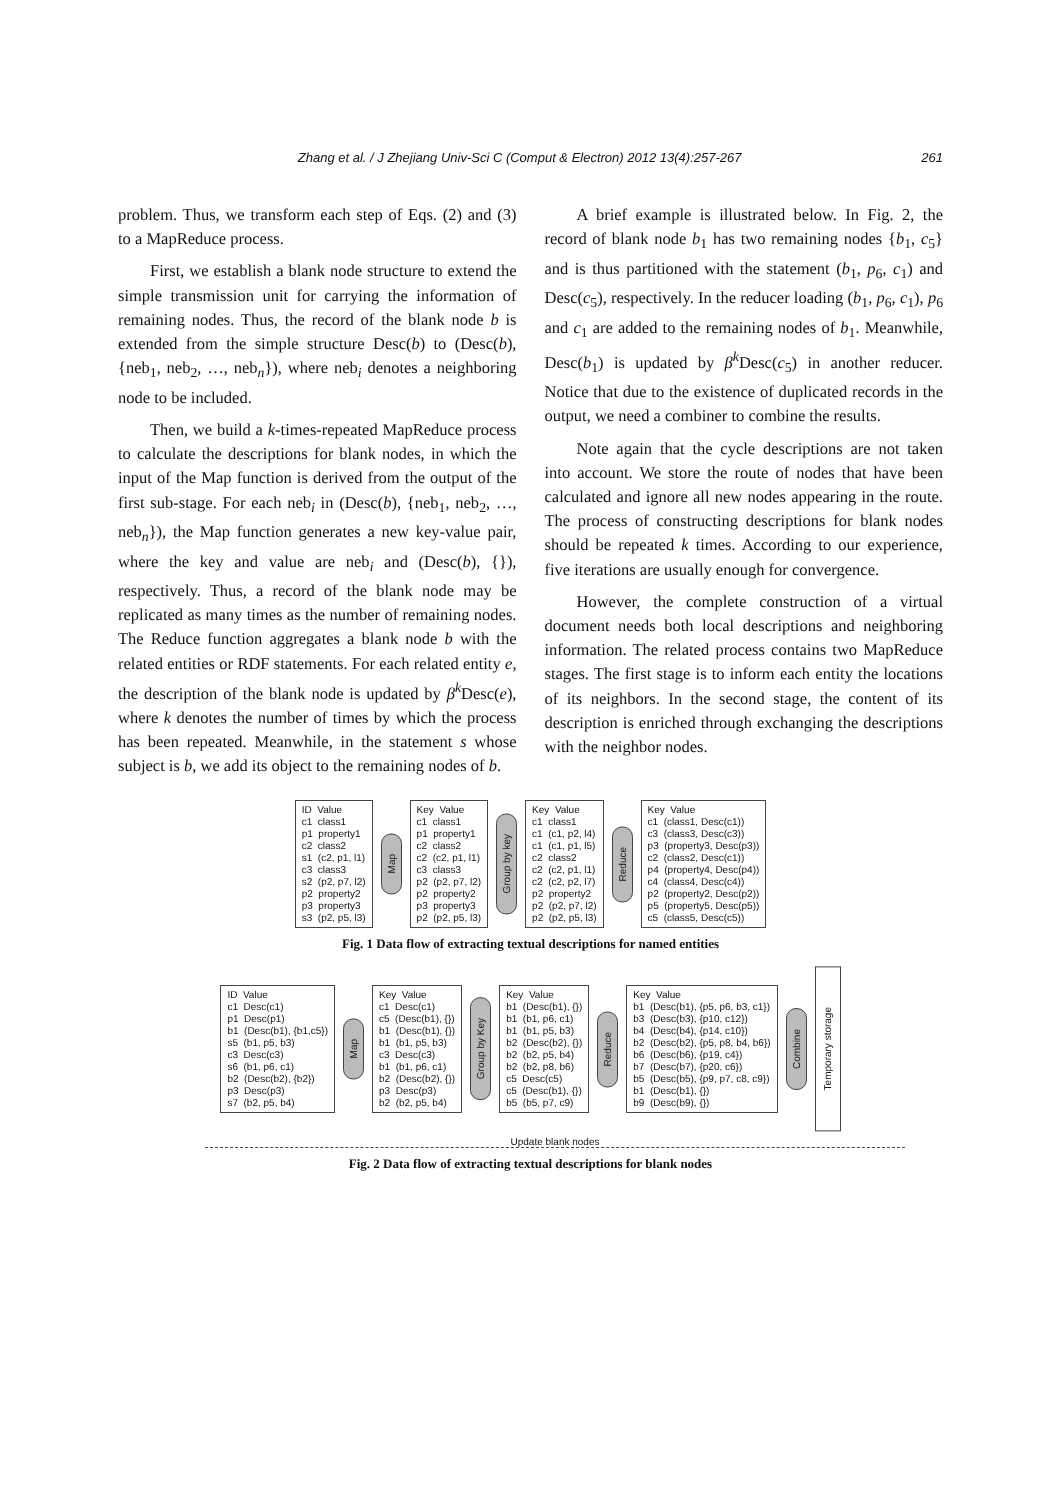Zhang et al. / J Zhejiang Univ-Sci C (Comput & Electron) 2012 13(4):257-267 261
problem. Thus, we transform each step of Eqs. (2) and (3) to a MapReduce process.
First, we establish a blank node structure to extend the simple transmission unit for carrying the information of remaining nodes. Thus, the record of the blank node b is extended from the simple structure Desc(b) to (Desc(b), {neb<sub>1</sub>, neb<sub>2</sub>, …, neb<sub>n</sub>}), where neb<sub>i</sub> denotes a neighboring node to be included.
Then, we build a k-times-repeated MapReduce process to calculate the descriptions for blank nodes, in which the input of the Map function is derived from the output of the first sub-stage. For each neb<sub>i</sub> in (Desc(b), {neb<sub>1</sub>, neb<sub>2</sub>, …, neb<sub>n</sub>}), the Map function generates a new key-value pair, where the key and value are neb<sub>i</sub> and (Desc(b), {}), respectively. Thus, a record of the blank node may be replicated as many times as the number of remaining nodes. The Reduce function aggregates a blank node b with the related entities or RDF statements. For each related entity e, the description of the blank node is updated by β<sup>k</sup>Desc(e), where k denotes the number of times by which the process has been repeated. Meanwhile, in the statement s whose subject is b, we add its object to the remaining nodes of b.
A brief example is illustrated below. In Fig. 2, the record of blank node b<sub>1</sub> has two remaining nodes {b<sub>1</sub>, c<sub>5</sub>} and is thus partitioned with the statement (b<sub>1</sub>, p<sub>6</sub>, c<sub>1</sub>) and Desc(c<sub>5</sub>), respectively. In the reducer loading (b<sub>1</sub>, p<sub>6</sub>, c<sub>1</sub>), p<sub>6</sub> and c<sub>1</sub> are added to the remaining nodes of b<sub>1</sub>. Meanwhile, Desc(b<sub>1</sub>) is updated by β<sup>k</sup>Desc(c<sub>5</sub>) in another reducer. Notice that due to the existence of duplicated records in the output, we need a combiner to combine the results.
Note again that the cycle descriptions are not taken into account. We store the route of nodes that have been calculated and ignore all new nodes appearing in the route. The process of constructing descriptions for blank nodes should be repeated k times. According to our experience, five iterations are usually enough for convergence.
However, the complete construction of a virtual document needs both local descriptions and neighboring information. The related process contains two MapReduce stages. The first stage is to inform each entity the locations of its neighbors. In the second stage, the content of its description is enriched through exchanging the descriptions with the neighbor nodes.
ID Value c1 class1 p1 property1 c2 class2 s1 (c2, p1, l1) c3 class3 s2 (p2, p7, l2) p2 property2 p3 property3 s3 (p2, p5, l3)
Map
Key Value c1 class1 p1 property1 c2 class2 c2 (c2, p1, l1) c3 class3 p2 (p2, p7, l2) p2 property2 p3 property3 p2 (p2, p5, l3)
Group by key
Key Value c1 class1 c1 (c1, p2, l4) c1 (c1, p1, l5) c2 class2 c2 (c2, p1, l1) c2 (c2, p2, l7) p2 property2 p2 (p2, p7, l2) p2 (p2, p5, l3)
Reduce
Key Value c1 (class1, Desc(c1)) c3 (class3, Desc(c3)) p3 (property3, Desc(p3)) c2 (class2, Desc(c1)) p4 (property4, Desc(p4)) c4 (class4, Desc(c4)) p2 (property2, Desc(p2)) p5 (property5, Desc(p5)) c5 (class5, Desc(c5))
Fig. 1 Data flow of extracting textual descriptions for named entities
ID Value c1 Desc(c1) p1 Desc(p1) b1 (Desc(b1), {b1,c5}) s5 (b1, p5, b3) c3 Desc(c3) s6 (b1, p6, c1) b2 (Desc(b2), {b2}) p3 Desc(p3) s7 (b2, p5, b4)
Map
Key Value c1 Desc(c1) c5 (Desc(b1), {}) b1 (Desc(b1), {}) b1 (b1, p5, b3) c3 Desc(c3) b1 (b1, p6, c1) b2 (Desc(b2), {}) p3 Desc(p3) b2 (b2, p5, b4)
Group by Key
Key Value b1 (Desc(b1), {}) b1 (b1, p6, c1) b1 (b1, p5, b3) b2 (Desc(b2), {}) b2 (b2, p5, b4) b2 (b2, p8, b6) c5 Desc(c5) c5 (Desc(b1), {}) b5 (b5, p7, c9)
Reduce
Key Value b1 (Desc(b1), {p5, p6, b3, c1}) b3 (Desc(b3), {p10, c12}) b4 (Desc(b4), {p14, c10}) b2 (Desc(b2), {p5, p8, b4, b6}) b6 (Desc(b6), {p19, c4}) b7 (Desc(b7), {p20, c6}) b5 (Desc(b5), {p9, p7, c8, c9}) b1 (Desc(b1), {}) b9 (Desc(b9), {})
Combine
Temporary storage
Update blank nodes
Fig. 2 Data flow of extracting textual descriptions for blank nodes